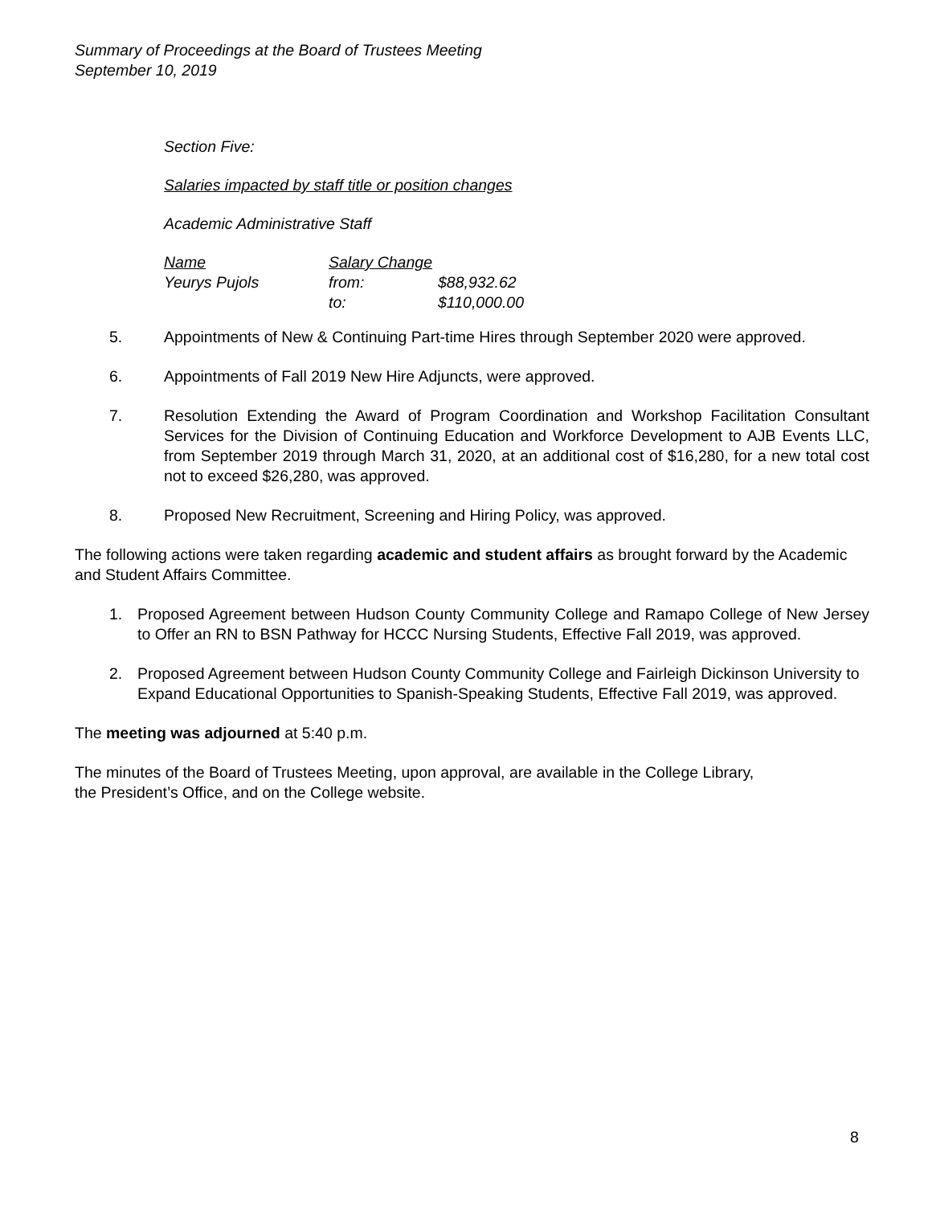Summary of Proceedings at the Board of Trustees Meeting
September 10, 2019
Section Five:
Salaries impacted by staff title or position changes
Academic Administrative Staff
| Name | Salary Change | |
| Yeurys Pujols | from: | $88,932.62 |
| | to: | $110,000.00 |
5. Appointments of New & Continuing Part-time Hires through September 2020 were approved.
6. Appointments of Fall 2019 New Hire Adjuncts, were approved.
7. Resolution Extending the Award of Program Coordination and Workshop Facilitation Consultant Services for the Division of Continuing Education and Workforce Development to AJB Events LLC, from September 2019 through March 31, 2020, at an additional cost of $16,280, for a new total cost not to exceed $26,280, was approved.
8. Proposed New Recruitment, Screening and Hiring Policy, was approved.
The following actions were taken regarding academic and student affairs as brought forward by the Academic and Student Affairs Committee.
1. Proposed Agreement between Hudson County Community College and Ramapo College of New Jersey to Offer an RN to BSN Pathway for HCCC Nursing Students, Effective Fall 2019, was approved.
2. Proposed Agreement between Hudson County Community College and Fairleigh Dickinson University to Expand Educational Opportunities to Spanish-Speaking Students, Effective Fall 2019, was approved.
The meeting was adjourned at 5:40 p.m.
The minutes of the Board of Trustees Meeting, upon approval, are available in the College Library,
the President’s Office, and on the College website.
8